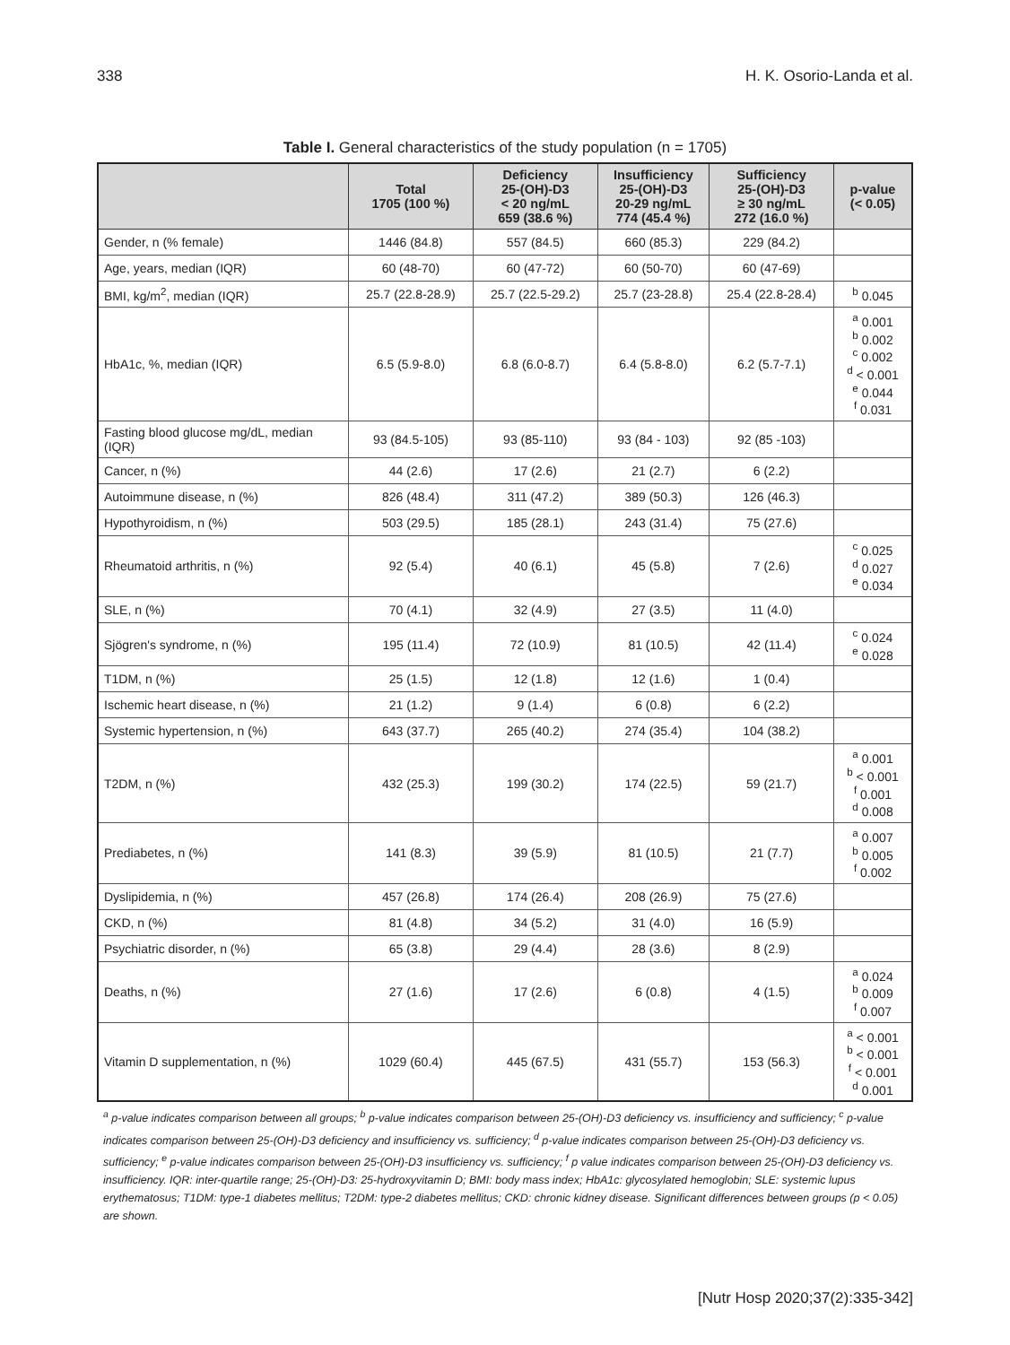338 H. K. Osorio-Landa et al.
Table I. General characteristics of the study population (n = 1705)
| | Total 1705 (100 %) | Deficiency 25-(OH)-D3 < 20 ng/mL 659 (38.6 %) | Insufficiency 25-(OH)-D3 20-29 ng/mL 774 (45.4 %) | Sufficiency 25-(OH)-D3 ≥ 30 ng/mL 272 (16.0 %) | p-value (< 0.05) |
| --- | --- | --- | --- | --- | --- |
| Gender, n (% female) | 1446 (84.8) | 557 (84.5) | 660 (85.3) | 229 (84.2) | |
| Age, years, median (IQR) | 60 (48-70) | 60 (47-72) | 60 (50-70) | 60 (47-69) | |
| BMI, kg/m<sup>2</sup>, median (IQR) | 25.7 (22.8-28.9) | 25.7 (22.5-29.2) | 25.7 (23-28.8) | 25.4 (22.8-28.4) | <sup>b</sup> 0.045 |
| HbA1c, %, median (IQR) | 6.5 (5.9-8.0) | 6.8 (6.0-8.7) | 6.4 (5.8-8.0) | 6.2 (5.7-7.1) | <sup>a</sup> 0.001 <sup>b</sup> 0.002 <sup>c</sup> 0.002 <sup>d</sup> < 0.001 <sup>e</sup> 0.044 <sup>f</sup> 0.031 |
| Fasting blood glucose mg/dL, median (IQR) | 93 (84.5-105) | 93 (85-110) | 93 (84 - 103) | 92 (85 -103) | |
| Cancer, n (%) | 44 (2.6) | 17 (2.6) | 21 (2.7) | 6 (2.2) | |
| Autoimmune disease, n (%) | 826 (48.4) | 311 (47.2) | 389 (50.3) | 126 (46.3) | |
| Hypothyroidism, n (%) | 503 (29.5) | 185 (28.1) | 243 (31.4) | 75 (27.6) | |
| Rheumatoid arthritis, n (%) | 92 (5.4) | 40 (6.1) | 45 (5.8) | 7 (2.6) | <sup>c</sup> 0.025 <sup>d</sup> 0.027 <sup>e</sup> 0.034 |
| SLE, n (%) | 70 (4.1) | 32 (4.9) | 27 (3.5) | 11 (4.0) | |
| Sjögren's syndrome, n (%) | 195 (11.4) | 72 (10.9) | 81 (10.5) | 42 (11.4) | <sup>c</sup> 0.024 <sup>e</sup> 0.028 |
| T1DM, n (%) | 25 (1.5) | 12 (1.8) | 12 (1.6) | 1 (0.4) | |
| Ischemic heart disease, n (%) | 21 (1.2) | 9 (1.4) | 6 (0.8) | 6 (2.2) | |
| Systemic hypertension, n (%) | 643 (37.7) | 265 (40.2) | 274 (35.4) | 104 (38.2) | |
| T2DM, n (%) | 432 (25.3) | 199 (30.2) | 174 (22.5) | 59 (21.7) | <sup>a</sup> 0.001 <sup>b</sup> < 0.001 <sup>f</sup> 0.001 <sup>d</sup> 0.008 |
| Prediabetes, n (%) | 141 (8.3) | 39 (5.9) | 81 (10.5) | 21 (7.7) | <sup>a</sup> 0.007 <sup>b</sup> 0.005 <sup>f</sup> 0.002 |
| Dyslipidemia, n (%) | 457 (26.8) | 174 (26.4) | 208 (26.9) | 75 (27.6) | |
| CKD, n (%) | 81 (4.8) | 34 (5.2) | 31 (4.0) | 16 (5.9) | |
| Psychiatric disorder, n (%) | 65 (3.8) | 29 (4.4) | 28 (3.6) | 8 (2.9) | |
| Deaths, n (%) | 27 (1.6) | 17 (2.6) | 6 (0.8) | 4 (1.5) | <sup>a</sup> 0.024 <sup>b</sup> 0.009 <sup>f</sup> 0.007 |
| Vitamin D supplementation, n (%) | 1029 (60.4) | 445 (67.5) | 431 (55.7) | 153 (56.3) | <sup>a</sup> < 0.001 <sup>b</sup> < 0.001 <sup>f</sup> < 0.001 <sup>d</sup> 0.001 |
<sup>a</sup> p-value indicates comparison between all groups; <sup>b</sup> p-value indicates comparison between 25-(OH)-D3 deficiency vs. insufficiency and sufficiency; <sup>c</sup> p-value indicates comparison between 25-(OH)-D3 deficiency and insufficiency vs. sufficiency; <sup>d</sup> p-value indicates comparison between 25-(OH)-D3 deficiency vs. sufficiency; <sup>e</sup> p-value indicates comparison between 25-(OH)-D3 insufficiency vs. sufficiency; <sup>f</sup> p value indicates comparison between 25-(OH)-D3 deficiency vs. insufficiency. IQR: inter-quartile range; 25-(OH)-D3: 25-hydroxyvitamin D; BMI: body mass index; HbA1c: glycosylated hemoglobin; SLE: systemic lupus erythematosus; T1DM: type-1 diabetes mellitus; T2DM: type-2 diabetes mellitus; CKD: chronic kidney disease. Significant differences between groups (p < 0.05) are shown.
[Nutr Hosp 2020;37(2):335-342]